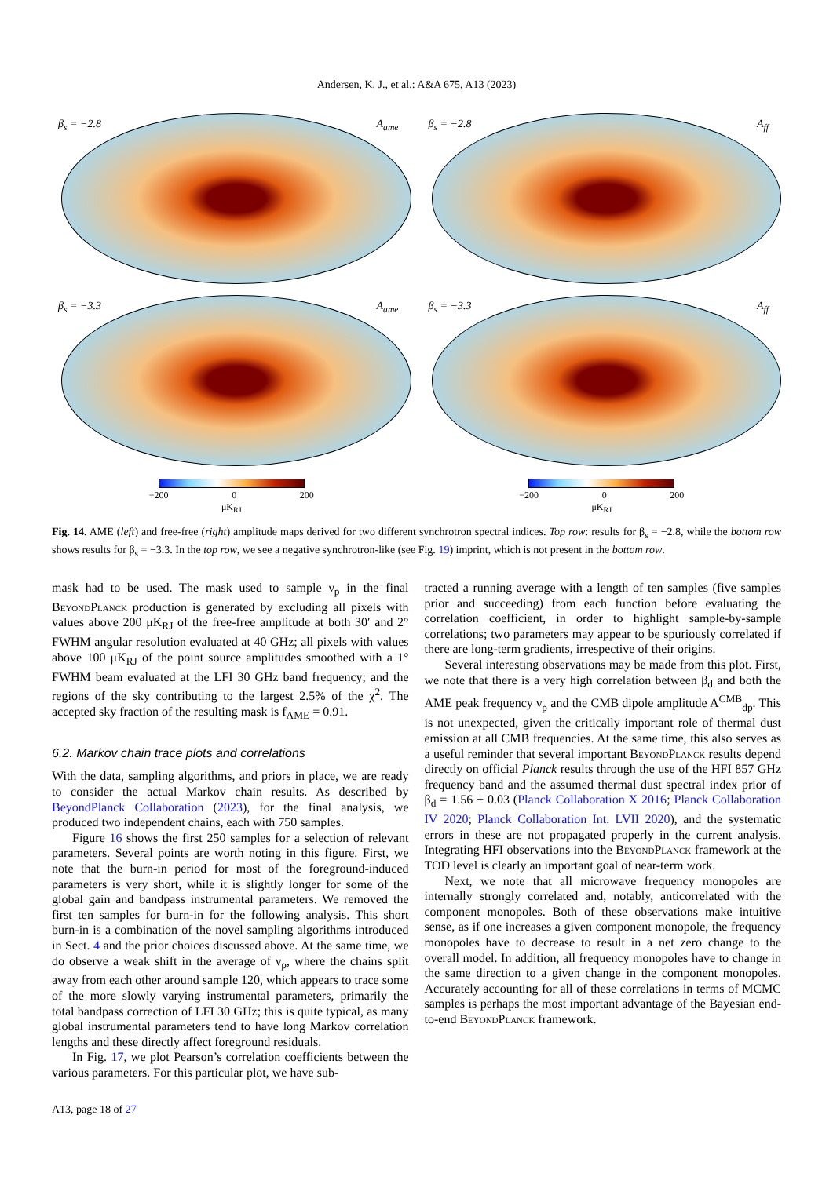Andersen, K. J., et al.: A&A 675, A13 (2023)
β<sub>s</sub> = −2.8 A<sub>ame</sub>
β<sub>s</sub> = −2.8 A<sub>ff</sub>
β<sub>s</sub> = −3.3 A<sub>ame</sub>
β<sub>s</sub> = −3.3 A<sub>ff</sub>
−200 0 200
μK<sub>RJ</sub>
−200 0 200
μK<sub>RJ</sub>
Fig. 14. AME (left) and free-free (right) amplitude maps derived for two different synchrotron spectral indices. Top row: results for β<sub>s</sub> = −2.8, while the bottom row shows results for β<sub>s</sub> = −3.3. In the top row, we see a negative synchrotron-like (see Fig. 19) imprint, which is not present in the bottom row.
mask had to be used. The mask used to sample ν<sub>p</sub> in the final BeyondPlanck production is generated by excluding all pixels with values above 200 μK<sub>RJ</sub> of the free-free amplitude at both 30′ and 2° FWHM angular resolution evaluated at 40 GHz; all pixels with values above 100 μK<sub>RJ</sub> of the point source amplitudes smoothed with a 1° FWHM beam evaluated at the LFI 30 GHz band frequency; and the regions of the sky contributing to the largest 2.5% of the χ<sup>2</sup>. The accepted sky fraction of the resulting mask is f<sub>AME</sub> = 0.91.
6.2. Markov chain trace plots and correlations
With the data, sampling algorithms, and priors in place, we are ready to consider the actual Markov chain results. As described by BeyondPlanck Collaboration (2023), for the final analysis, we produced two independent chains, each with 750 samples.
Figure 16 shows the first 250 samples for a selection of relevant parameters. Several points are worth noting in this figure. First, we note that the burn-in period for most of the foreground-induced parameters is very short, while it is slightly longer for some of the global gain and bandpass instrumental parameters. We removed the first ten samples for burn-in for the following analysis. This short burn-in is a combination of the novel sampling algorithms introduced in Sect. 4 and the prior choices discussed above. At the same time, we do observe a weak shift in the average of ν<sub>p</sub>, where the chains split away from each other around sample 120, which appears to trace some of the more slowly varying instrumental parameters, primarily the total bandpass correction of LFI 30 GHz; this is quite typical, as many global instrumental parameters tend to have long Markov correlation lengths and these directly affect foreground residuals.
In Fig. 17, we plot Pearson’s correlation coefficients between the various parameters. For this particular plot, we have sub-
tracted a running average with a length of ten samples (five samples prior and succeeding) from each function before evaluating the correlation coefficient, in order to highlight sample-by-sample correlations; two parameters may appear to be spuriously correlated if there are long-term gradients, irrespective of their origins.
Several interesting observations may be made from this plot. First, we note that there is a very high correlation between β<sub>d</sub> and both the AME peak frequency ν<sub>p</sub> and the CMB dipole amplitude A<sup>CMB</sup><sub>dp</sub>. This is not unexpected, given the critically important role of thermal dust emission at all CMB frequencies. At the same time, this also serves as a useful reminder that several important BeyondPlanck results depend directly on official Planck results through the use of the HFI 857 GHz frequency band and the assumed thermal dust spectral index prior of β<sub>d</sub> = 1.56 ± 0.03 (Planck Collaboration X 2016; Planck Collaboration IV 2020; Planck Collaboration Int. LVII 2020), and the systematic errors in these are not propagated properly in the current analysis. Integrating HFI observations into the BeyondPlanck framework at the TOD level is clearly an important goal of near-term work.
Next, we note that all microwave frequency monopoles are internally strongly correlated and, notably, anticorrelated with the component monopoles. Both of these observations make intuitive sense, as if one increases a given component monopole, the frequency monopoles have to decrease to result in a net zero change to the overall model. In addition, all frequency monopoles have to change in the same direction to a given change in the component monopoles. Accurately accounting for all of these correlations in terms of MCMC samples is perhaps the most important advantage of the Bayesian end-to-end BeyondPlanck framework.
A13, page 18 of 27